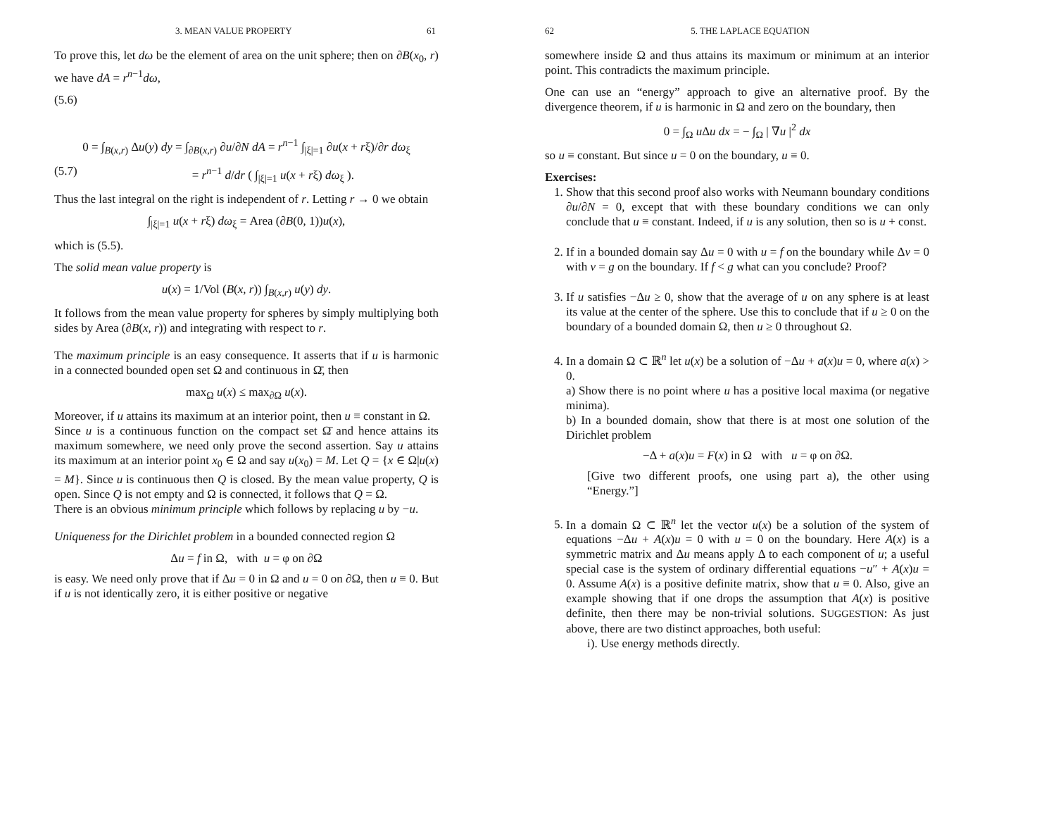3. MEAN VALUE PROPERTY 61
To prove this, let dω be the element of area on the unit sphere; then on ∂B(x<sub>0</sub>, r) we have dA = r<sup>n−1</sup>dω,
(5.6)
0 = ∫<sub>B(x,r)</sub> Δu(y) dy = ∫<sub>∂B(x,r)</sub> ∂u/∂N dA = r<sup>n−1</sup> ∫<sub>|ξ|=1</sub> ∂u(x + rξ)/∂r dω<sub>ξ</sub>
(5.7) = r<sup>n−1</sup> d/dr ( ∫<sub>|ξ|=1</sub> u(x + rξ) dω<sub>ξ</sub> ).
Thus the last integral on the right is independent of r. Letting r → 0 we obtain
∫<sub>|ξ|=1</sub> u(x + rξ) dω<sub>ξ</sub> = Area (∂B(0, 1))u(x),
which is (5.5).
The solid mean value property is
u(x) = 1/Vol (B(x, r)) ∫<sub>B(x,r)</sub> u(y) dy.
It follows from the mean value property for spheres by simply multiplying both sides by Area (∂B(x, r)) and integrating with respect to r.
The maximum principle is an easy consequence. It asserts that if u is harmonic in a connected bounded open set Ω and continuous in Ω̄, then
max<sub>Ω</sub> u(x) ≤ max<sub>∂Ω</sub> u(x).
Moreover, if u attains its maximum at an interior point, then u ≡ constant in Ω.
Since u is a continuous function on the compact set Ω̄ and hence attains its maximum somewhere, we need only prove the second assertion. Say u attains its maximum at an interior point x<sub>0</sub> ∈ Ω and say u(x<sub>0</sub>) = M. Let Q = {x ∈ Ω|u(x) = M}. Since u is continuous then Q is closed. By the mean value property, Q is open. Since Q is not empty and Ω is connected, it follows that Q = Ω.
There is an obvious minimum principle which follows by replacing u by −u.
Uniqueness for the Dirichlet problem in a bounded connected region Ω
Δu = f in Ω, with u = φ on ∂Ω
is easy. We need only prove that if Δu = 0 in Ω and u = 0 on ∂Ω, then u ≡ 0. But if u is not identically zero, it is either positive or negative
62 5. THE LAPLACE EQUATION
somewhere inside Ω and thus attains its maximum or minimum at an interior point. This contradicts the maximum principle.
One can use an “energy” approach to give an alternative proof. By the divergence theorem, if u is harmonic in Ω and zero on the boundary, then
0 = ∫<sub>Ω</sub> u Δu dx = − ∫<sub>Ω</sub> | ∇u |<sup>2</sup> dx
so u ≡ constant. But since u = 0 on the boundary, u ≡ 0.
Exercises:
1. Show that this second proof also works with Neumann boundary conditions ∂u/∂N = 0, except that with these boundary conditions we can only conclude that u ≡ constant. Indeed, if u is any solution, then so is u + const.
2. If in a bounded domain say Δu = 0 with u = f on the boundary while Δv = 0 with v = g on the boundary. If f < g what can you conclude? Proof?
3. If u satisfies −Δu ≥ 0, show that the average of u on any sphere is at least its value at the center of the sphere. Use this to conclude that if u ≥ 0 on the boundary of a bounded domain Ω, then u ≥ 0 throughout Ω.
4. In a domain Ω ⊂ ℝ<sup>n</sup> let u(x) be a solution of −Δu + a(x)u = 0, where a(x) > 0.
a) Show there is no point where u has a positive local maxima (or negative minima).
b) In a bounded domain, show that there is at most one solution of the Dirichlet problem
−Δ + a(x)u = F(x) in Ω with u = φ on ∂Ω.
[Give two different proofs, one using part a), the other using “Energy.”]
5. In a domain Ω ⊂ ℝ<sup>n</sup> let the vector u(x) be a solution of the system of equations −Δu + A(x)u = 0 with u = 0 on the boundary. Here A(x) is a symmetric matrix and Δu means apply Δ to each component of u; a useful special case is the system of ordinary differential equations −u″ + A(x)u = 0. Assume A(x) is a positive definite matrix, show that u ≡ 0. Also, give an example showing that if one drops the assumption that A(x) is positive definite, then there may be non-trivial solutions. SUGGESTION: As just above, there are two distinct approaches, both useful:
i). Use energy methods directly.